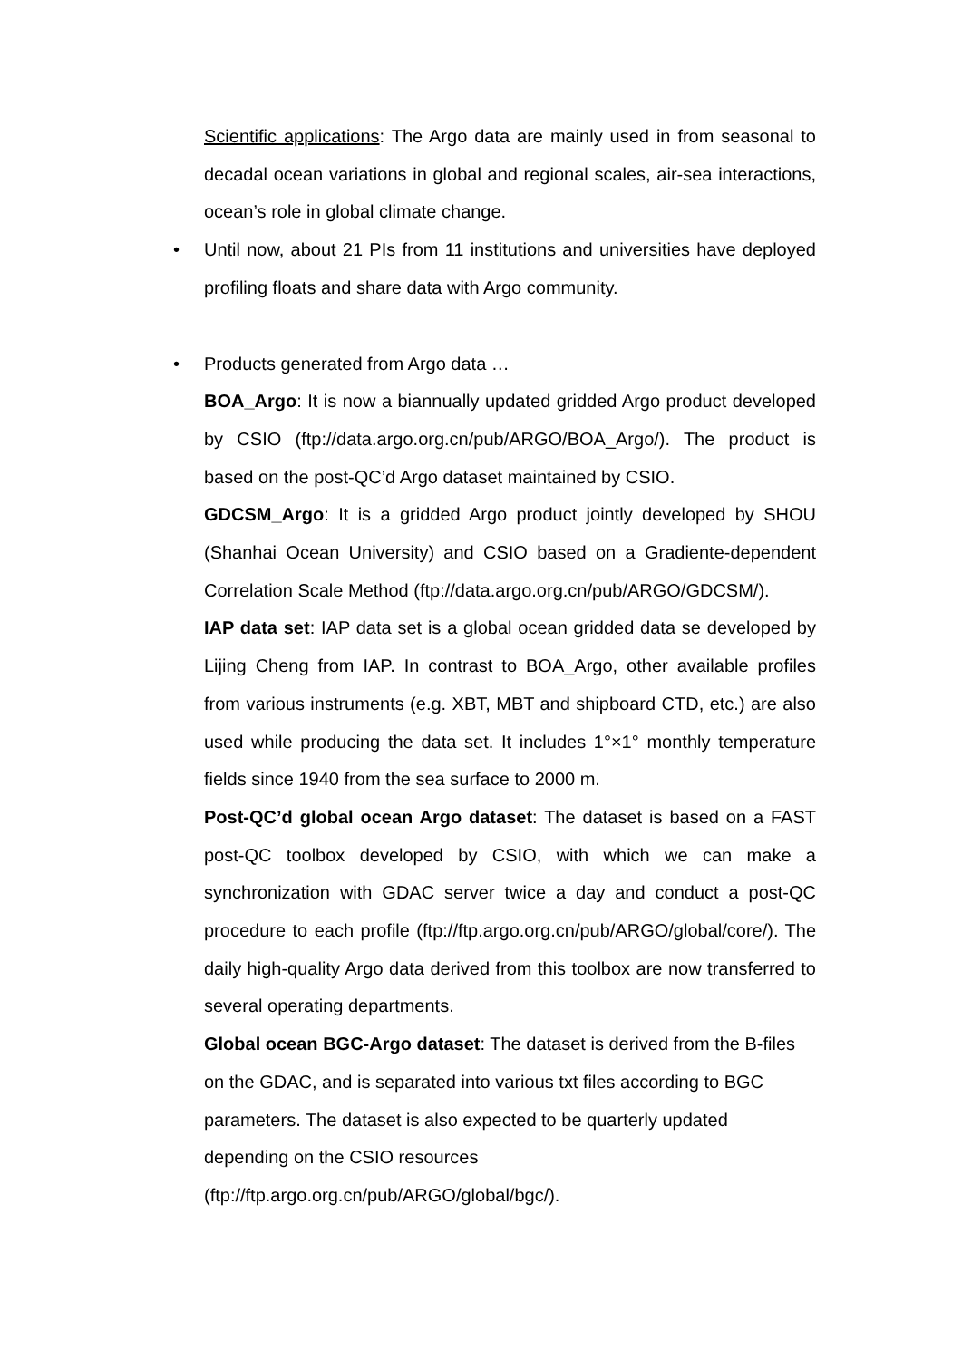Scientific applications: The Argo data are mainly used in from seasonal to decadal ocean variations in global and regional scales, air-sea interactions, ocean’s role in global climate change.
• Until now, about 21 PIs from 11 institutions and universities have deployed profiling floats and share data with Argo community.
• Products generated from Argo data …
BOA_Argo: It is now a biannually updated gridded Argo product developed by CSIO (ftp://data.argo.org.cn/pub/ARGO/BOA_Argo/). The product is based on the post-QC’d Argo dataset maintained by CSIO.
GDCSM_Argo: It is a gridded Argo product jointly developed by SHOU (Shanhai Ocean University) and CSIO based on a Gradiente-dependent Correlation Scale Method (ftp://data.argo.org.cn/pub/ARGO/GDCSM/).
IAP data set: IAP data set is a global ocean gridded data se developed by Lijing Cheng from IAP. In contrast to BOA_Argo, other available profiles from various instruments (e.g. XBT, MBT and shipboard CTD, etc.) are also used while producing the data set. It includes 1°×1° monthly temperature fields since 1940 from the sea surface to 2000 m.
Post-QC’d global ocean Argo dataset: The dataset is based on a FAST post-QC toolbox developed by CSIO, with which we can make a synchronization with GDAC server twice a day and conduct a post-QC procedure to each profile (ftp://ftp.argo.org.cn/pub/ARGO/global/core/). The daily high-quality Argo data derived from this toolbox are now transferred to several operating departments.
Global ocean BGC-Argo dataset: The dataset is derived from the B-files on the GDAC, and is separated into various txt files according to BGC parameters. The dataset is also expected to be quarterly updated depending on the CSIO resources
(ftp://ftp.argo.org.cn/pub/ARGO/global/bgc/).